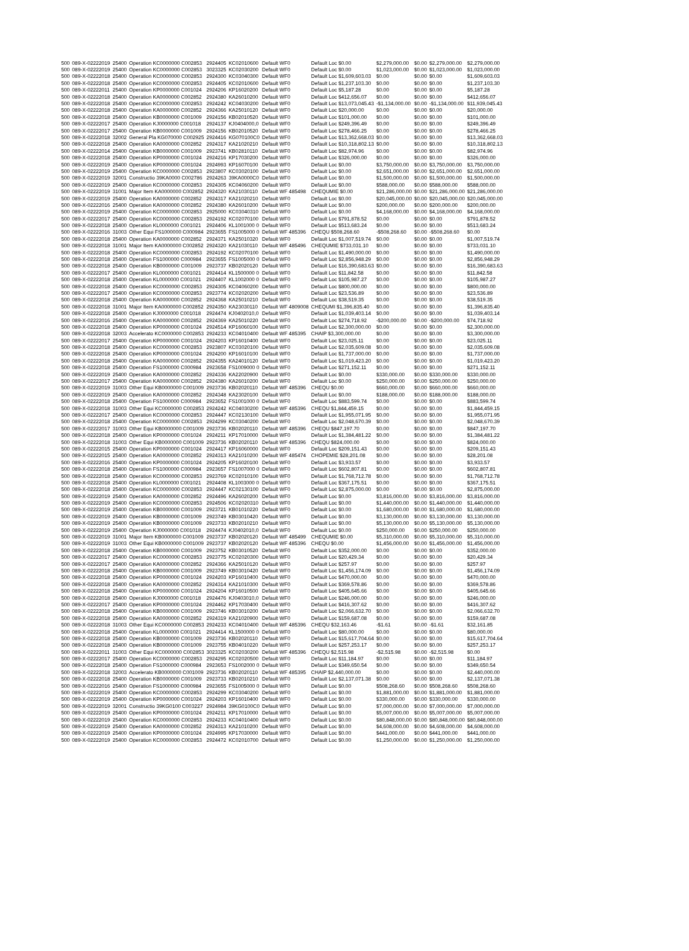| 500 | 089-X-02222019 | 25400 | Operation KC0000000 C002853 | 2924405 | KC02010600 | Default WF0 | Default Loc $0.00 | $2,279,000.00 | $0.00 | $2,279,000.00 | $2,279,000.00 |
| 500 | 089-X-02222019 | 25400 | Operation KC0000000 C002853 | 3023325 | KC02030200 | Default WF0 | Default Loc $0.00 | $1,023,000.00 | $0.00 | $1,023,000.00 | $1,023,000.00 |
| 500 | 089-X-02222018 | 25400 | Operation KC0000000 C002853 | 2924300 | KC03040300 | Default WF0 | Default Loc $1,609,603.03 | $0.00 | $0.00 | $0.00 | $1,609,603.03 |
| 500 | 089-X-02222018 | 25400 | Operation KC0000000 C002853 | 2924405 | KC02010600 | Default WF0 | Default Loc $1,237,103.30 | $0.00 | $0.00 | $0.00 | $1,237,103.30 |
| 500 | 089-X-02222011 | 25400 | Operation KP0000000 C001024 | 2924206 | KP16020200 | Default WF0 | Default Loc $5,187.28 | $0.00 | $0.00 | $0.00 | $5,187.28 |
| 500 | 089-X-02222018 | 25400 | Operation KA0000000 C002852 | 2924380 | KA26010200 | Default WF0 | Default Loc $412,656.07 | $0.00 | $0.00 | $0.00 | $412,656.07 |
| 500 | 089-X-02222018 | 25400 | Operation KC0000000 C002853 | 2924242 | KC04030200 | Default WF0 | Default Loc $13,073,045.43 | -$1,134,000.00 | $0.00 | -$1,134,000.00 | $11,939,045.43 |
| 500 | 089-X-02222018 | 25400 | Operation KA0000000 C002852 | 2924366 | KA25010120 | Default WF0 | Default Loc $20,000.00 | $0.00 | $0.00 | $0.00 | $20,000.00 |
| 500 | 089-X-02222018 | 25400 | Operation KB0000000 C001009 | 2924156 | KB02010520 | Default WF0 | Default Loc $101,000.00 | $0.00 | $0.00 | $0.00 | $101,000.00 |
| 500 | 089-X-02222017 | 25400 | Operation KJ0000000 C001018 | 2924137 | KJ0404000,0 | Default WF0 | Default Loc $249,396.49 | $0.00 | $0.00 | $0.00 | $249,396.49 |
| 500 | 089-X-02222017 | 25400 | Operation KB0000000 C001009 | 2924156 | KB02010520 | Default WF0 | Default Loc $278,466.25 | $0.00 | $0.00 | $0.00 | $278,466.25 |
| 500 | 089-X-02222018 | 32002 | General Pla KG070000 C002925 | 2924416 | KG070100C0 | Default WF0 | Default Loc $13,362,668.03 | $0.00 | $0.00 | $0.00 | $13,362,668.03 |
| 500 | 089-X-02222018 | 25400 | Operation KA0000000 C002852 | 2924317 | KA21020210 | Default WF0 | Default Loc $10,318,802.13 | $0.00 | $0.00 | $0.00 | $10,318,802.13 |
| 500 | 089-X-02222014 | 25400 | Operation KB0000000 C001009 | 2923741 | KB02810110 | Default WF0 | Default Loc $82,974.96 | $0.00 | $0.00 | $0.00 | $82,974.96 |
| 500 | 089-X-02222018 | 25400 | Operation KP0000000 C001024 | 2924216 | KP17030200 | Default WF0 | Default Loc $326,000.00 | $0.00 | $0.00 | $0.00 | $326,000.00 |
| 500 | 089-X-02222019 | 25400 | Operation KP0000000 C001024 | 2924993 | KP16070100 | Default WF0 | Default Loc $0.00 | $3,750,000.00 | $0.00 | $3,750,000.00 | $3,750,000.00 |
| 500 | 089-X-02222019 | 25400 | Operation KC0000000 C002853 | 2923807 | KC03020100 | Default WF0 | Default Loc $0.00 | $2,651,000.00 | $0.00 | $2,651,000.00 | $2,651,000.00 |
| 500 | 089-X-02222019 | 32001 | Constructio 39KA0000 C002786 | 2924263 | 39KA0000C0 | Default WF0 | Default Loc $0.00 | $1,500,000.00 | $0.00 | $1,500,000.00 | $1,500,000.00 |
| 500 | 089-X-02222019 | 25400 | Operation KC0000000 C002853 | 2924305 | KC04060200 | Default WF0 | Default Loc $0.00 | $588,000.00 | $0.00 | $588,000.00 | $588,000.00 |
| 500 | 089-X-02222019 | 31001 | Major Item KA0000000 C002852 | 2924320 | KA21030110 | Default WF 485498 | CHEQUMIE $0.00 | $21,286,000.00 | $0.00 | $21,286,000.00 | $21,286,000.00 |
| 500 | 089-X-02222019 | 25400 | Operation KA0000000 C002852 | 2924317 | KA21020210 | Default WF0 | Default Loc $0.00 | $20,045,000.00 | $0.00 | $20,045,000.00 | $20,045,000.00 |
| 500 | 089-X-02222016 | 25400 | Operation KA0000000 C002852 | 2924380 | KA26010200 | Default WF0 | Default Loc $0.00 | $200,000.00 | $0.00 | $200,000.00 | $200,000.00 |
| 500 | 089-X-02222019 | 25400 | Operation KC0000000 C002853 | 2925000 | KC03040310 | Default WF0 | Default Loc $0.00 | $4,168,000.00 | $0.00 | $4,168,000.00 | $4,168,000.00 |
| 500 | 089-X-02222017 | 25400 | Operation KC0000000 C002853 | 2924192 | KC02070100 | Default WF0 | Default Loc $791,878.52 | $0.00 | $0.00 | $0.00 | $791,878.52 |
| 500 | 089-X-02222018 | 25400 | Operation KL0000000 C001021 | 2924406 | KL1001000 0 | Default WF0 | Default Loc $513,683.24 | $0.00 | $0.00 | $0.00 | $513,683.24 |
| 500 | 089-X-02222016 | 31003 | Other Equi FS1000000 C000984 | 2923655 | FS1005000 0 | Default WF 485396 | CHEQU $508,268.60 | -$508,268.60 | $0.00 | -$508,268.60 | $0.00 |
| 500 | 089-X-02222018 | 25400 | Operation KA0000000 C002852 | 2924371 | KA25010320 | Default WF0 | Default Loc $1,007,519.74 | $0.00 | $0.00 | $0.00 | $1,007,519.74 |
| 500 | 089-X-02222018 | 31001 | Major Item KA0000000 C002852 | 2924320 | KA21030110 | Default WF 485496 | CHEQUMIE $733,031.10 | $0.00 | $0.00 | $0.00 | $733,031.10 |
| 500 | 089-X-02222018 | 25400 | Operation KC0000000 C002853 | 2924192 | KC02070100 | Default WF0 | Default Loc $1,490,000.00 | $0.00 | $0.00 | $0.00 | $1,490,000.00 |
| 500 | 089-X-02222018 | 25400 | Operation FS1000000 C000984 | 2923655 | FS1005000 0 | Default WF0 | Default Loc $2,856,948.29 | $0.00 | $0.00 | $0.00 | $2,856,948.29 |
| 500 | 089-X-02222018 | 25400 | Operation KB0000000 C001009 | 2923737 | KB02020120 | Default WF0 | Default Loc $16,390,683.63 | $0.00 | $0.00 | $0.00 | $16,390,683.63 |
| 500 | 089-X-02222017 | 25400 | Operation KL0000000 C001021 | 2924414 | KL1500000 0 | Default WF0 | Default Loc $11,842.58 | $0.00 | $0.00 | $0.00 | $11,842.58 |
| 500 | 089-X-02222018 | 25400 | Operation KL0000000 C001021 | 2924407 | KL1002000 0 | Default WF0 | Default Loc $105,987.27 | $0.00 | $0.00 | $0.00 | $105,987.27 |
| 500 | 089-X-02222018 | 25400 | Operation KC0000000 C002853 | 2924305 | KC04060200 | Default WF0 | Default Loc $800,000.00 | $0.00 | $0.00 | $0.00 | $800,000.00 |
| 500 | 089-X-02222017 | 25400 | Operation KC0000000 C002853 | 2923774 | KC02020200 | Default WF0 | Default Loc $23,536.89 | $0.00 | $0.00 | $0.00 | $23,536.89 |
| 500 | 089-X-02222018 | 25400 | Operation KA0000000 C002852 | 2924368 | KA25010210 | Default WF0 | Default Loc $38,519.35 | $0.00 | $0.00 | $0.00 | $38,519.35 |
| 500 | 089-X-02222018 | 31001 | Major Item KA0000000 C002852 | 2924350 | KA23030110 | Default WF 4809008 | CHEQUMI $1,396,835.40 | $0.00 | $0.00 | $0.00 | $1,396,835.40 |
| 500 | 089-X-02222018 | 25400 | Operation KJ0000000 C001018 | 2924474 | KJ0402010,0 | Default WF0 | Default Loc $1,039,403.14 | $0.00 | $0.00 | $0.00 | $1,039,403.14 |
| 500 | 089-X-02222016 | 25400 | Operation KA0000000 C002852 | 2924369 | KA25010220 | Default WF0 | Default Loc $274,718.92 | -$200,000.00 | $0.00 | -$200,000.00 | $74,718.92 |
| 500 | 089-X-02222018 | 25400 | Operation KP0000000 C001024 | 2924514 | KP16060100 | Default WF0 | Default Loc $2,300,000.00 | $0.00 | $0.00 | $0.00 | $2,300,000.00 |
| 500 | 089-X-02222018 | 32003 | Accelerato KC0000000 C002853 | 2924233 | KC04010400 | Default WF 485395 | CHAIP $3,300,000.00 | $0.00 | $0.00 | $0.00 | $3,300,000.00 |
| 500 | 089-X-02222017 | 25400 | Operation KP0000000 C001024 | 2924203 | KP16010400 | Default WF0 | Default Loc $23,025.11 | $0.00 | $0.00 | $0.00 | $23,025.11 |
| 500 | 089-X-02222018 | 25400 | Operation KC0000000 C002853 | 2923807 | KC03020100 | Default WF0 | Default Loc $2,035,609.08 | $0.00 | $0.00 | $0.00 | $2,035,609.08 |
| 500 | 089-X-02222018 | 25400 | Operation KP0000000 C001024 | 2924200 | KP16010100 | Default WF0 | Default Loc $1,737,000.00 | $0.00 | $0.00 | $0.00 | $1,737,000.00 |
| 500 | 089-X-02222018 | 25400 | Operation KA0000000 C002852 | 2924355 | KA24010120 | Default WF0 | Default Loc $1,019,423.20 | $0.00 | $0.00 | $0.00 | $1,019,423.20 |
| 500 | 089-X-02222018 | 25400 | Operation FS1000000 C000984 | 2923658 | FS1009000 0 | Default WF0 | Default Loc $271,152.11 | $0.00 | $0.00 | $0.00 | $271,152.11 |
| 500 | 089-X-02222019 | 25400 | Operation KA0000000 C002852 | 2924336 | KA22020900 | Default WF0 | Default Loc $0.00 | $330,000.00 | $0.00 | $330,000.00 | $330,000.00 |
| 500 | 089-X-02222017 | 25400 | Operation KA0000000 C002852 | 2924380 | KA26010200 | Default WF0 | Default Loc $0.00 | $250,000.00 | $0.00 | $250,000.00 | $250,000.00 |
| 500 | 089-X-02222019 | 31003 | Other Equi KB0000000 C001009 | 2923736 | KB02020110 | Default WF 485396 | CHEQU $0.00 | $660,000.00 | $0.00 | $660,000.00 | $660,000.00 |
| 500 | 089-X-02222019 | 25400 | Operation KA0000000 C002852 | 2924348 | KA23020100 | Default WF0 | Default Loc $0.00 | $188,000.00 | $0.00 | $188,000.00 | $188,000.00 |
| 500 | 089-X-02222018 | 25400 | Operation FS1000000 C000984 | 2923652 | FS1001000 0 | Default WF0 | Default Loc $883,599.74 | $0.00 | $0.00 | $0.00 | $883,599.74 |
| 500 | 089-X-02222018 | 31003 | Other Equi KC0000000 C002853 | 2924242 | KC04030200 | Default WF 485396 | CHEQU $1,844,459.15 | $0.00 | $0.00 | $0.00 | $1,844,459.15 |
| 500 | 089-X-02222017 | 25400 | Operation KC0000000 C002853 | 2924447 | KC02130100 | Default WF0 | Default Loc $1,955,071.95 | $0.00 | $0.00 | $0.00 | $1,955,071.95 |
| 500 | 089-X-02222018 | 25400 | Operation KC0000000 C002853 | 2924299 | KC03040200 | Default WF0 | Default Loc $2,048,670.39 | $0.00 | $0.00 | $0.00 | $2,048,670.39 |
| 500 | 089-X-02222017 | 31003 | Other Equi KB0000000 C001009 | 2923736 | KB02020110 | Default WF 485396 | CHEQU $847,197.70 | $0.00 | $0.00 | $0.00 | $847,197.70 |
| 500 | 089-X-02222018 | 25400 | Operation KP0000000 C001024 | 2924211 | KP17010000 | Default WF0 | Default Loc $1,384,481.22 | $0.00 | $0.00 | $0.00 | $1,384,481.22 |
| 500 | 089-X-02222018 | 31003 | Other Equi KB0000000 C001009 | 2923736 | KB02020110 | Default WF 485396 | CHEQU $824,000.00 | $0.00 | $0.00 | $0.00 | $824,000.00 |
| 500 | 089-X-02222015 | 25400 | Operation KP0000000 C001024 | 2924417 | KP16060000 | Default WF0 | Default Loc $209,151.43 | $0.00 | $0.00 | $0.00 | $209,151.43 |
| 500 | 089-X-02222015 | 25400 | Operation KA0000000 C002852 | 2924313 | KA21010200 | Default WF 485474 | CHOPEMIE $28,201.08 | $0.00 | $0.00 | $0.00 | $28,201.08 |
| 500 | 089-X-02222016 | 25400 | Operation KP0000000 C001024 | 2924205 | KP16020100 | Default WF0 | Default Loc $3,933.57 | $0.00 | $0.00 | $0.00 | $3,933.57 |
| 500 | 089-X-02222018 | 25400 | Operation FS1000000 C000984 | 2923657 | FS1007000 0 | Default WF0 | Default Loc $602,807.81 | $0.00 | $0.00 | $0.00 | $602,807.81 |
| 500 | 089-X-02222018 | 25400 | Operation KC0000000 C002853 | 2923769 | KC02010100 | Default WF0 | Default Loc $1,768,712.78 | $0.00 | $0.00 | $0.00 | $1,768,712.78 |
| 500 | 089-X-02222018 | 25400 | Operation KL0000000 C001021 | 2924408 | KL1003000 0 | Default WF0 | Default Loc $367,175.51 | $0.00 | $0.00 | $0.00 | $367,175.51 |
| 500 | 089-X-02222018 | 25400 | Operation KC0000000 C002853 | 2924447 | KC02130100 | Default WF0 | Default Loc $2,875,000.00 | $0.00 | $0.00 | $0.00 | $2,875,000.00 |
| 500 | 089-X-02222019 | 25400 | Operation KA0000000 C002852 | 2924496 | KA26020200 | Default WF0 | Default Loc $0.00 | $3,816,000.00 | $0.00 | $3,816,000.00 | $3,816,000.00 |
| 500 | 089-X-02222019 | 25400 | Operation KC0000000 C002853 | 2924506 | KC02020310 | Default WF0 | Default Loc $0.00 | $1,440,000.00 | $0.00 | $1,440,000.00 | $1,440,000.00 |
| 500 | 089-X-02222019 | 25400 | Operation KB0000000 C001009 | 2923721 | KB01010220 | Default WF0 | Default Loc $0.00 | $1,680,000.00 | $0.00 | $1,680,000.00 | $1,680,000.00 |
| 500 | 089-X-02222019 | 25400 | Operation KB0000000 C001009 | 2923749 | KB03010420 | Default WF0 | Default Loc $0.00 | $3,130,000.00 | $0.00 | $3,130,000.00 | $3,130,000.00 |
| 500 | 089-X-02222019 | 25400 | Operation KB0000000 C001009 | 2923733 | KB02010210 | Default WF0 | Default Loc $0.00 | $5,130,000.00 | $0.00 | $5,130,000.00 | $5,130,000.00 |
| 500 | 089-X-02222019 | 25400 | Operation KJ0000000 C001018 | 2924474 | KJ0402010,0 | Default WF0 | Default Loc $0.00 | $250,000.00 | $0.00 | $250,000.00 | $250,000.00 |
| 500 | 089-X-02222019 | 31001 | Major Item KB0000000 C001009 | 2923737 | KB02020120 | Default WF 485499 | CHEQUMIE $0.00 | $5,310,000.00 | $0.00 | $5,310,000.00 | $5,310,000.00 |
| 500 | 089-X-02222019 | 31003 | Other Equi KB0000000 C001009 | 2923737 | KB02020120 | Default WF 485396 | CHEQU $0.00 | $1,456,000.00 | $0.00 | $1,456,000.00 | $1,456,000.00 |
| 500 | 089-X-02222018 | 25400 | Operation KB0000000 C001009 | 2923752 | KB03010520 | Default WF0 | Default Loc $352,000.00 | $0.00 | $0.00 | $0.00 | $352,000.00 |
| 500 | 089-X-02222017 | 25400 | Operation KC0000000 C002853 | 2923775 | KC02020300 | Default WF0 | Default Loc $20,429.34 | $0.00 | $0.00 | $0.00 | $20,429.34 |
| 500 | 089-X-02222017 | 25400 | Operation KA0000000 C002852 | 2924366 | KA25010120 | Default WF0 | Default Loc $257.97 | $0.00 | $0.00 | $0.00 | $257.97 |
| 500 | 089-X-02222018 | 25400 | Operation KB0000000 C001009 | 2923749 | KB03010420 | Default WF0 | Default Loc $1,456,174.09 | $0.00 | $0.00 | $0.00 | $1,456,174.09 |
| 500 | 089-X-02222018 | 25400 | Operation KP0000000 C001024 | 2924203 | KP16010400 | Default WF0 | Default Loc $470,000.00 | $0.00 | $0.00 | $0.00 | $470,000.00 |
| 500 | 089-X-02222018 | 25400 | Operation KA0000000 C002852 | 2924314 | KA21010300 | Default WF0 | Default Loc $369,578.86 | $0.00 | $0.00 | $0.00 | $369,578.86 |
| 500 | 089-X-02222018 | 25400 | Operation KP0000000 C001024 | 2924204 | KP16010500 | Default WF0 | Default Loc $405,645.66 | $0.00 | $0.00 | $0.00 | $405,645.66 |
| 500 | 089-X-02222018 | 25400 | Operation KJ0000000 C001018 | 2924476 | KJ0403010,0 | Default WF0 | Default Loc $246,000.00 | $0.00 | $0.00 | $0.00 | $246,000.00 |
| 500 | 089-X-02222017 | 25400 | Operation KP0000000 C001024 | 2924462 | KP17030400 | Default WF0 | Default Loc $416,307.62 | $0.00 | $0.00 | $0.00 | $416,307.62 |
| 500 | 089-X-02222018 | 25400 | Operation KB0000000 C001009 | 2923746 | KB03010200 | Default WF0 | Default Loc $2,066,632.70 | $0.00 | $0.00 | $0.00 | $2,066,632.70 |
| 500 | 089-X-02222018 | 25400 | Operation KA0000000 C002852 | 2924319 | KA21020900 | Default WF0 | Default Loc $159,687.08 | $0.00 | $0.00 | $0.00 | $159,687.08 |
| 500 | 089-X-02222018 | 31003 | Other Equi KC0000000 C002853 | 2924233 | KC04010400 | Default WF 485396 | CHEQU $32,163.46 | -$1.61 | $0.00 | -$1.61 | $32,161.85 |
| 500 | 089-X-02222018 | 25400 | Operation KL0000000 C001021 | 2924414 | KL1500000 0 | Default WF0 | Default Loc $80,000.00 | $0.00 | $0.00 | $0.00 | $80,000.00 |
| 500 | 089-X-02222018 | 25400 | Operation KB0000000 C001009 | 2923736 | KB02020110 | Default WF0 | Default Loc $15,617,704.64 | $0.00 | $0.00 | $0.00 | $15,617,704.64 |
| 500 | 089-X-02222018 | 25400 | Operation KB0000000 C001009 | 2923755 | KB04010220 | Default WF0 | Default Loc $257,253.17 | $0.00 | $0.00 | $0.00 | $257,253.17 |
| 500 | 089-X-02222011 | 31003 | Other Equi KC0000000 C002853 | 3023325 | KC02030200 | Default WF 485396 | CHEQU $2,515.98 | -$2,515.98 | $0.00 | -$2,515.98 | $0.00 |
| 500 | 089-X-02222017 | 25400 | Operation KC0000000 C002853 | 2924295 | KC02020500 | Default WF0 | Default Loc $11,184.97 | $0.00 | $0.00 | $0.00 | $11,184.97 |
| 500 | 089-X-02222018 | 25400 | Operation FS1000000 C000984 | 2923653 | FS1002000 0 | Default WF0 | Default Loc $349,650.54 | $0.00 | $0.00 | $0.00 | $349,650.54 |
| 500 | 089-X-02222018 | 32003 | Accelerato KB0000000 C001009 | 2923736 | KB02020110 | Default WF 485395 | CHAIP $2,440,000.00 | $0.00 | $0.00 | $0.00 | $2,440,000.00 |
| 500 | 089-X-02222018 | 25400 | Operation KB0000000 C001009 | 2923733 | KB02010210 | Default WF0 | Default Loc $2,137,071.38 | $0.00 | $0.00 | $0.00 | $2,137,071.38 |
| 500 | 089-X-02222016 | 25400 | Operation FS1000000 C000984 | 2923655 | FS1005000 0 | Default WF0 | Default Loc $0.00 | $508,268.60 | $0.00 | $508,268.60 | $508,268.60 |
| 500 | 089-X-02222019 | 25400 | Operation KC0000000 C002853 | 2924299 | KC03040200 | Default WF0 | Default Loc $0.00 | $1,881,000.00 | $0.00 | $1,881,000.00 | $1,881,000.00 |
| 500 | 089-X-02222019 | 25400 | Operation KP0000000 C001024 | 2924203 | KP16010400 | Default WF0 | Default Loc $0.00 | $330,000.00 | $0.00 | $330,000.00 | $330,000.00 |
| 500 | 089-X-02222019 | 32001 | Constructio 39KG0100 C003227 | 2924984 | 39KG0100C0 | Default WF0 | Default Loc $0.00 | $7,000,000.00 | $0.00 | $7,000,000.00 | $7,000,000.00 |
| 500 | 089-X-02222019 | 25400 | Operation KP0000000 C001024 | 2924211 | KP17010000 | Default WF0 | Default Loc $0.00 | $5,007,000.00 | $0.00 | $5,007,000.00 | $5,007,000.00 |
| 500 | 089-X-02222019 | 25400 | Operation KC0000000 C002853 | 2924233 | KC04010400 | Default WF0 | Default Loc $0.00 | $80,848,000.00 | $0.00 | $80,848,000.00 | $80,848,000.00 |
| 500 | 089-X-02222019 | 25400 | Operation KA0000000 C002852 | 2924313 | KA21010200 | Default WF0 | Default Loc $0.00 | $4,608,000.00 | $0.00 | $4,608,000.00 | $4,608,000.00 |
| 500 | 089-X-02222019 | 25400 | Operation KP0000000 C001024 | 2924995 | KP17030000 | Default WF0 | Default Loc $0.00 | $441,000.00 | $0.00 | $441,000.00 | $441,000.00 |
| 500 | 089-X-02222019 | 25400 | Operation KC0000000 C002853 | 2924472 | KC02010700 | Default WF0 | Default Loc $0.00 | $1,250,000.00 | $0.00 | $1,250,000.00 | $1,250,000.00 |